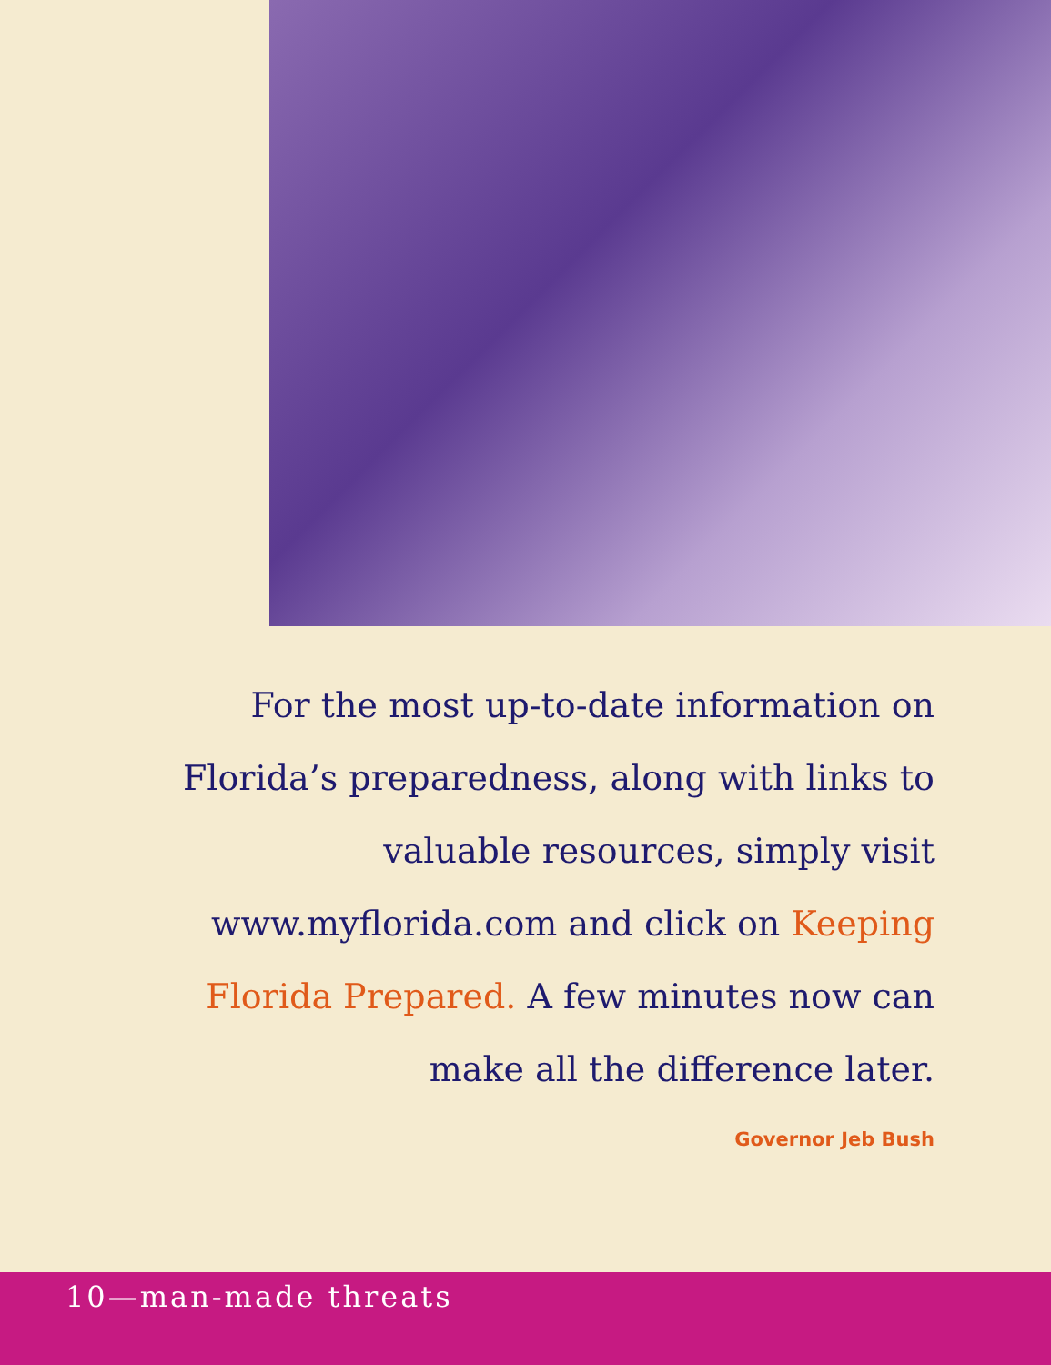For the most up-to-date information on Florida’s preparedness, along with links to valuable resources, simply visit www.myflorida.com and click on Keeping Florida Prepared. A few minutes now can make all the difference later.
Governor Jeb Bush
10—man-made threats